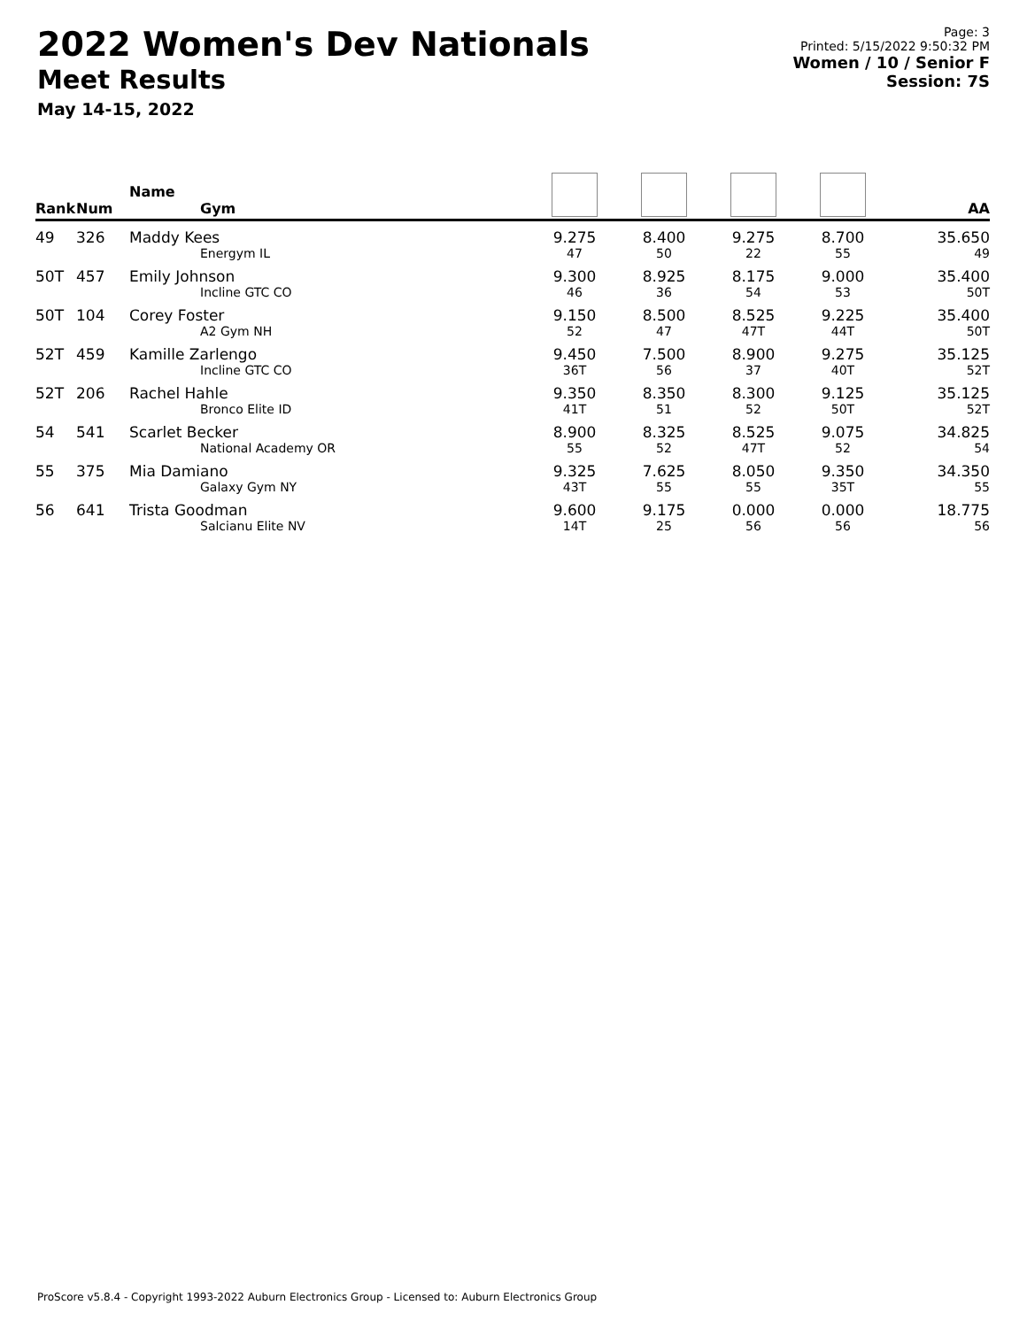2022 Women's Dev Nationals
Meet Results
May 14-15, 2022
Page: 3
Printed: 5/15/2022 9:50:32 PM
Women / 10 / Senior F
Session: 7S
| Rank | Num | Name Gym | | | | | AA |
| --- | --- | --- | --- | --- | --- | --- | --- |
| 49 | 326 | Maddy Kees Energym IL | 9.275 47 | 8.400 50 | 9.275 22 | 8.700 55 | 35.650 49 |
| 50T | 457 | Emily Johnson Incline GTC CO | 9.300 46 | 8.925 36 | 8.175 54 | 9.000 53 | 35.400 50T |
| 50T | 104 | Corey Foster A2 Gym NH | 9.150 52 | 8.500 47 | 8.525 47T | 9.225 44T | 35.400 50T |
| 52T | 459 | Kamille Zarlengo Incline GTC CO | 9.450 36T | 7.500 56 | 8.900 37 | 9.275 40T | 35.125 52T |
| 52T | 206 | Rachel Hahle Bronco Elite ID | 9.350 41T | 8.350 51 | 8.300 52 | 9.125 50T | 35.125 52T |
| 54 | 541 | Scarlet Becker National Academy OR | 8.900 55 | 8.325 52 | 8.525 47T | 9.075 52 | 34.825 54 |
| 55 | 375 | Mia Damiano Galaxy Gym NY | 9.325 43T | 7.625 55 | 8.050 55 | 9.350 35T | 34.350 55 |
| 56 | 641 | Trista Goodman Salcianu Elite NV | 9.600 14T | 9.175 25 | 0.000 56 | 0.000 56 | 18.775 56 |
ProScore v5.8.4 - Copyright 1993-2022 Auburn Electronics Group - Licensed to: Auburn Electronics Group